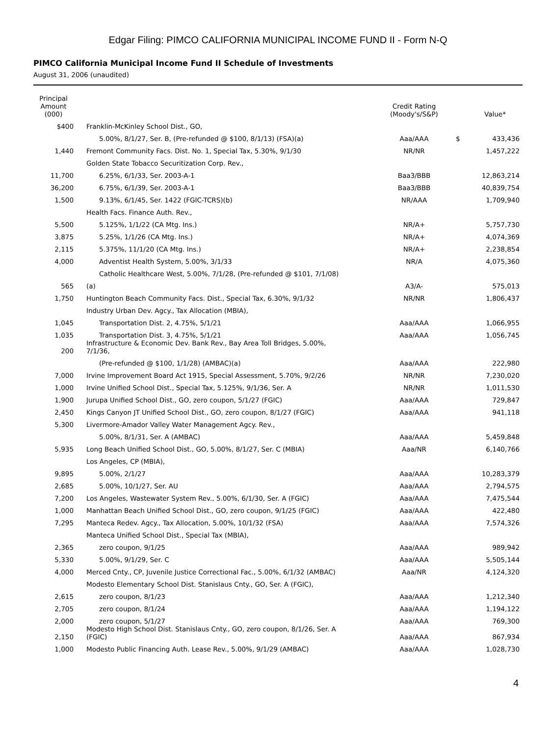Edgar Filing: PIMCO CALIFORNIA MUNICIPAL INCOME FUND II - Form N-Q
PIMCO California Municipal Income Fund II Schedule of Investments
August 31, 2006 (unaudited)
| Principal Amount (000) | | Credit Rating (Moody's/S&P) | | Value* |
| --- | --- | --- | --- | --- |
| $400 | Franklin-McKinley School Dist., GO, | | | |
| | 5.00%, 8/1/27, Ser. B, (Pre-refunded @ $100, 8/1/13) (FSA)(a) | Aaa/AAA | $ | 433,436 |
| 1,440 | Fremont Community Facs. Dist. No. 1, Special Tax, 5.30%, 9/1/30 | NR/NR | | 1,457,222 |
| | Golden State Tobacco Securitization Corp. Rev., | | | |
| 11,700 | 6.25%, 6/1/33, Ser. 2003-A-1 | Baa3/BBB | | 12,863,214 |
| 36,200 | 6.75%, 6/1/39, Ser. 2003-A-1 | Baa3/BBB | | 40,839,754 |
| 1,500 | 9.13%, 6/1/45, Ser. 1422 (FGIC-TCRS)(b) | NR/AAA | | 1,709,940 |
| | Health Facs. Finance Auth. Rev., | | | |
| 5,500 | 5.125%, 1/1/22 (CA Mtg. Ins.) | NR/A+ | | 5,757,730 |
| 3,875 | 5.25%, 1/1/26 (CA Mtg. Ins.) | NR/A+ | | 4,074,369 |
| 2,115 | 5.375%, 11/1/20 (CA Mtg. Ins.) | NR/A+ | | 2,238,854 |
| 4,000 | Adventist Health System, 5.00%, 3/1/33 | NR/A | | 4,075,360 |
| | Catholic Healthcare West, 5.00%, 7/1/28, (Pre-refunded @ $101, 7/1/08) | | | |
| 565 | (a) | A3/A- | | 575,013 |
| 1,750 | Huntington Beach Community Facs. Dist., Special Tax, 6.30%, 9/1/32 | NR/NR | | 1,806,437 |
| | Industry Urban Dev. Agcy., Tax Allocation (MBIA), | | | |
| 1,045 | Transportation Dist. 2, 4.75%, 5/1/21 | Aaa/AAA | | 1,066,955 |
| 1,035 | Transportation Dist. 3, 4.75%, 5/1/21 | Aaa/AAA | | 1,056,745 |
| 200 | Infrastructure & Economic Dev. Bank Rev., Bay Area Toll Bridges, 5.00%, 7/1/36, | | | |
| | (Pre-refunded @ $100, 1/1/28) (AMBAC)(a) | Aaa/AAA | | 222,980 |
| 7,000 | Irvine Improvement Board Act 1915, Special Assessment, 5.70%, 9/2/26 | NR/NR | | 7,230,020 |
| 1,000 | Irvine Unified School Dist., Special Tax, 5.125%, 9/1/36, Ser. A | NR/NR | | 1,011,530 |
| 1,900 | Jurupa Unified School Dist., GO, zero coupon, 5/1/27 (FGIC) | Aaa/AAA | | 729,847 |
| 2,450 | Kings Canyon JT Unified School Dist., GO, zero coupon, 8/1/27 (FGIC) | Aaa/AAA | | 941,118 |
| 5,300 | Livermore-Amador Valley Water Management Agcy. Rev., | | | |
| | 5.00%, 8/1/31, Ser. A (AMBAC) | Aaa/AAA | | 5,459,848 |
| 5,935 | Long Beach Unified School Dist., GO, 5.00%, 8/1/27, Ser. C (MBIA) | Aaa/NR | | 6,140,766 |
| | Los Angeles, CP (MBIA), | | | |
| 9,895 | 5.00%, 2/1/27 | Aaa/AAA | | 10,283,379 |
| 2,685 | 5.00%, 10/1/27, Ser. AU | Aaa/AAA | | 2,794,575 |
| 7,200 | Los Angeles, Wastewater System Rev., 5.00%, 6/1/30, Ser. A (FGIC) | Aaa/AAA | | 7,475,544 |
| 1,000 | Manhattan Beach Unified School Dist., GO, zero coupon, 9/1/25 (FGIC) | Aaa/AAA | | 422,480 |
| 7,295 | Manteca Redev. Agcy., Tax Allocation, 5.00%, 10/1/32 (FSA) | Aaa/AAA | | 7,574,326 |
| | Manteca Unified School Dist., Special Tax (MBIA), | | | |
| 2,365 | zero coupon, 9/1/25 | Aaa/AAA | | 989,942 |
| 5,330 | 5.00%, 9/1/29, Ser. C | Aaa/AAA | | 5,505,144 |
| 4,000 | Merced Cnty., CP, Juvenile Justice Correctional Fac., 5.00%, 6/1/32 (AMBAC) | Aaa/NR | | 4,124,320 |
| | Modesto Elementary School Dist. Stanislaus Cnty., GO, Ser. A (FGIC), | | | |
| 2,615 | zero coupon, 8/1/23 | Aaa/AAA | | 1,212,340 |
| 2,705 | zero coupon, 8/1/24 | Aaa/AAA | | 1,194,122 |
| 2,000 | zero coupon, 5/1/27 | Aaa/AAA | | 769,300 |
| 2,150 | Modesto High School Dist. Stanislaus Cnty., GO, zero coupon, 8/1/26, Ser. A (FGIC) | Aaa/AAA | | 867,934 |
| 1,000 | Modesto Public Financing Auth. Lease Rev., 5.00%, 9/1/29 (AMBAC) | Aaa/AAA | | 1,028,730 |
4